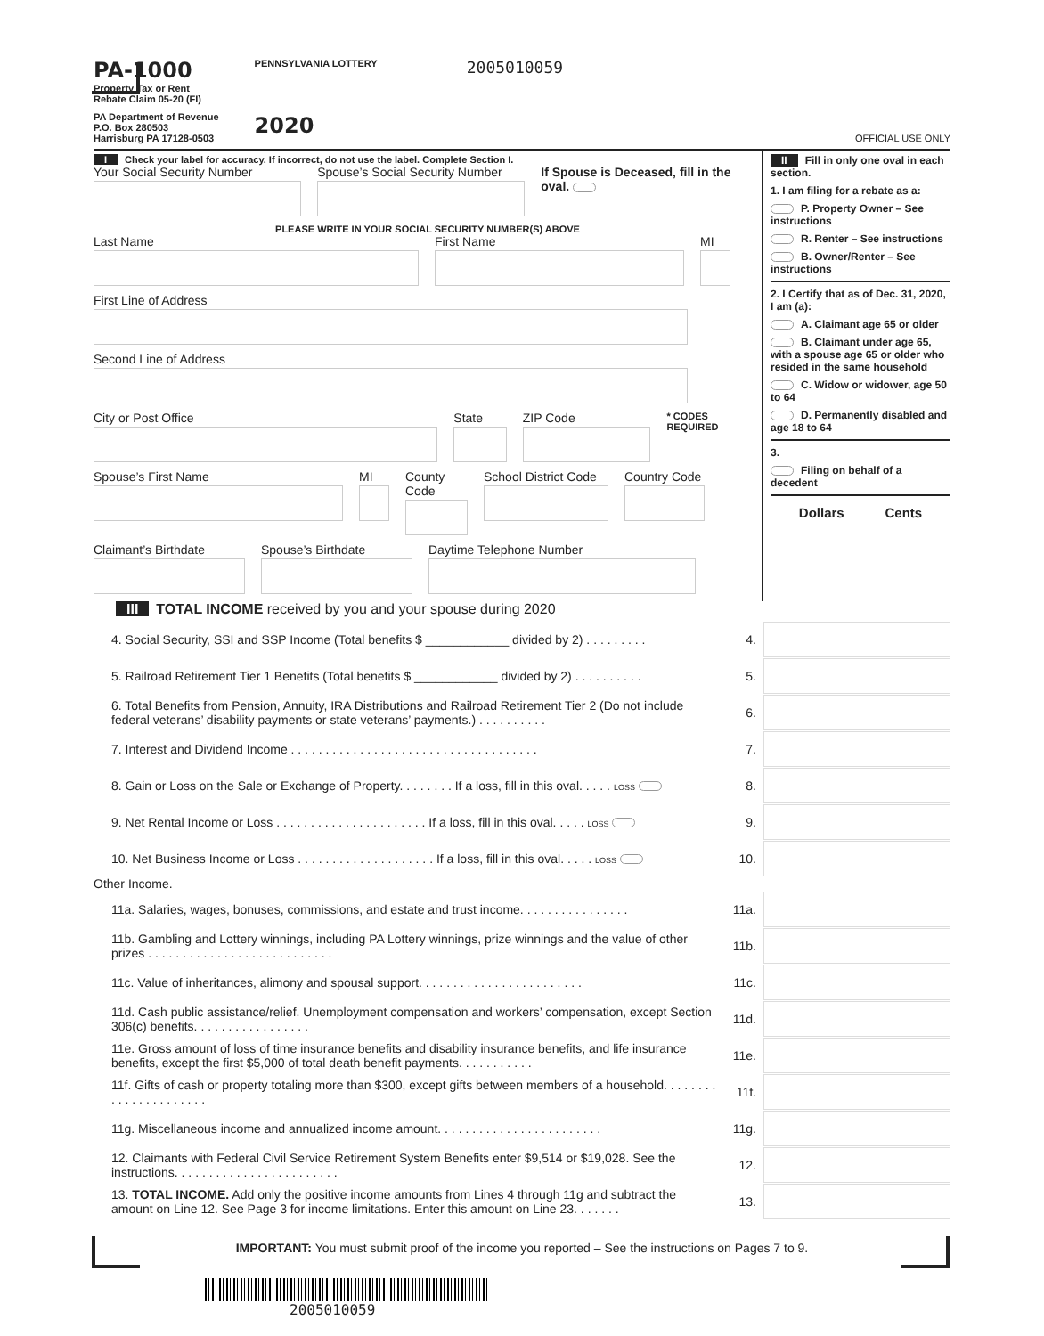PA-1000
Property Tax or Rent
Rebate Claim 05-20 (FI)
PA Department of Revenue
P.O. Box 280503
Harrisburg PA 17128-0503
PENNSYLVANIA LOTTERY
2020
2005010059
OFFICIAL USE ONLY
I Check your label for accuracy. If incorrect, do not use the label. Complete Section I.
Your Social Security Number Spouse’s Social Security Number If Spouse is Deceased, fill in the oval.
PLEASE WRITE IN YOUR SOCIAL SECURITY NUMBER(S) ABOVE
Last Name First Name MI
First Line of Address
Second Line of Address
City or Post Office State ZIP Code
* CODES REQUIRED
Spouse’s First Name MI County Code
School District Code
Country Code
Claimant’s Birthdate Spouse’s Birthdate Daytime Telephone Number
II Fill in only one oval in each section.
1. I am filing for a rebate as a:
P. Property Owner – See instructions
R. Renter – See instructions
B. Owner/Renter – See instructions
2. I Certify that as of Dec. 31, 2020, I am (a):
A. Claimant age 65 or older
B. Claimant under age 65, with a spouse age 65 or older who resided in the same household
C. Widow or widower, age 50 to 64
D. Permanently disabled and age 18 to 64
3.
Filing on behalf of a decedent
Dollars Cents
III TOTAL INCOME received by you and your spouse during 2020
4. Social Security, SSI and SSP Income (Total benefits $ ____________ divided by 2) . . . . . . . . .
4.
5. Railroad Retirement Tier 1 Benefits (Total benefits $ ____________ divided by 2) . . . . . . . . . .
5.
6. Total Benefits from Pension, Annuity, IRA Distributions and Railroad Retirement Tier 2 (Do not include federal veterans’ disability payments or state veterans’ payments.) . . . . . . . . . .
6.
7. Interest and Dividend Income . . . . . . . . . . . . . . . . . . . . . . . . . . . . . . . . . . . .
7.
8. Gain or Loss on the Sale or Exchange of Property. . . . . . . . If a loss, fill in this oval. . . . . LOSS
8.
9. Net Rental Income or Loss . . . . . . . . . . . . . . . . . . . . . . If a loss, fill in this oval. . . . . LOSS
9.
10. Net Business Income or Loss . . . . . . . . . . . . . . . . . . . . If a loss, fill in this oval. . . . . LOSS
10.
Other Income.
11a. Salaries, wages, bonuses, commissions, and estate and trust income. . . . . . . . . . . . . . . .
11a.
11b. Gambling and Lottery winnings, including PA Lottery winnings, prize winnings and the value of other prizes . . . . . . . . . . . . . . . . . . . . . . . . . . .
11b.
11c. Value of inheritances, alimony and spousal support. . . . . . . . . . . . . . . . . . . . . . . .
11c.
11d. Cash public assistance/relief. Unemployment compensation and workers’ compensation, except Section 306(c) benefits. . . . . . . . . . . . . . . . .
11d.
11e. Gross amount of loss of time insurance benefits and disability insurance benefits, and life insurance benefits, except the first $5,000 of total death benefit payments. . . . . . . . . . .
11e.
11f. Gifts of cash or property totaling more than $300, except gifts between members of a household. . . . . . . . . . . . . . . . . . . . . .
11f.
11g. Miscellaneous income and annualized income amount. . . . . . . . . . . . . . . . . . . . . . . .
11g.
12. Claimants with Federal Civil Service Retirement System Benefits enter $9,514 or $19,028. See the instructions. . . . . . . . . . . . . . . . . . . . . . . .
12.
13. TOTAL INCOME. Add only the positive income amounts from Lines 4 through 11g and subtract the amount on Line 12. See Page 3 for income limitations. Enter this amount on Line 23. . . . . . .
13.
IMPORTANT: You must submit proof of the income you reported – See the instructions on Pages 7 to 9.
2005010059